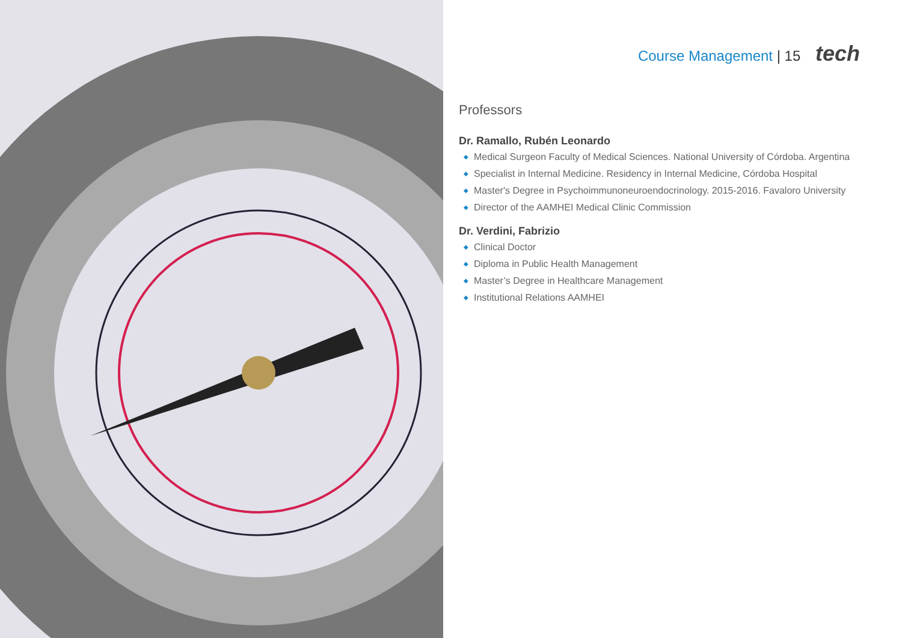Course Management | 15 tech
Professors
Dr. Ramallo, Rubén Leonardo
◆ Medical Surgeon Faculty of Medical Sciences. National University of Córdoba. Argentina
◆ Specialist in Internal Medicine. Residency in Internal Medicine, Córdoba Hospital
◆ Master's Degree in Psychoimmunoneuroendocrinology. 2015-2016. Favaloro University
◆ Director of the AAMHEI Medical Clinic Commission
Dr. Verdini, Fabrizio
◆ Clinical Doctor
◆ Diploma in Public Health Management
◆ Master’s Degree in Healthcare Management
◆ Institutional Relations AAMHEI